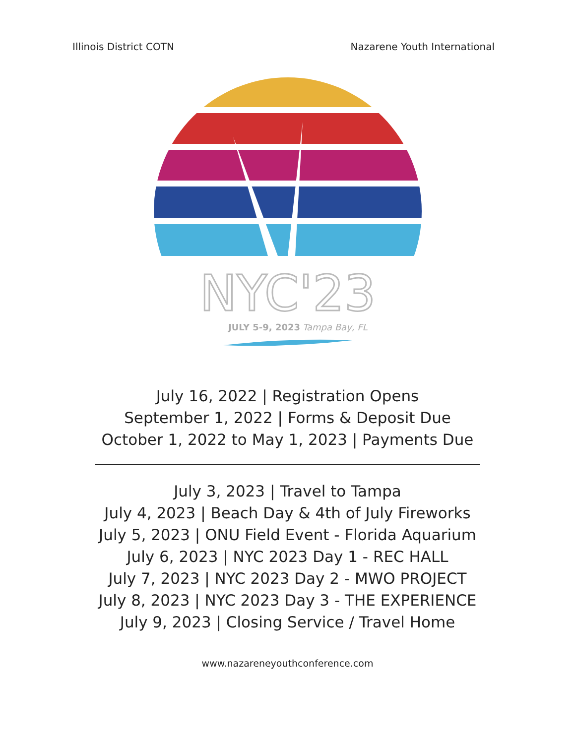Illinois District COTN Nazarene Youth International
NYC'23
JULY 5-9, 2023
Tampa Bay, FL
July 16, 2022 | Registration Opens
September 1, 2022 | Forms & Deposit Due
October 1, 2022 to May 1, 2023 | Payments Due
July 3, 2023 | Travel to Tampa
July 4, 2023 | Beach Day & 4th of July Fireworks
July 5, 2023 | ONU Field Event - Florida Aquarium
July 6, 2023 | NYC 2023 Day 1 - REC HALL
July 7, 2023 | NYC 2023 Day 2 - MWO PROJECT
July 8, 2023 | NYC 2023 Day 3 - THE EXPERIENCE
July 9, 2023 | Closing Service / Travel Home
www.nazareneyouthconference.com